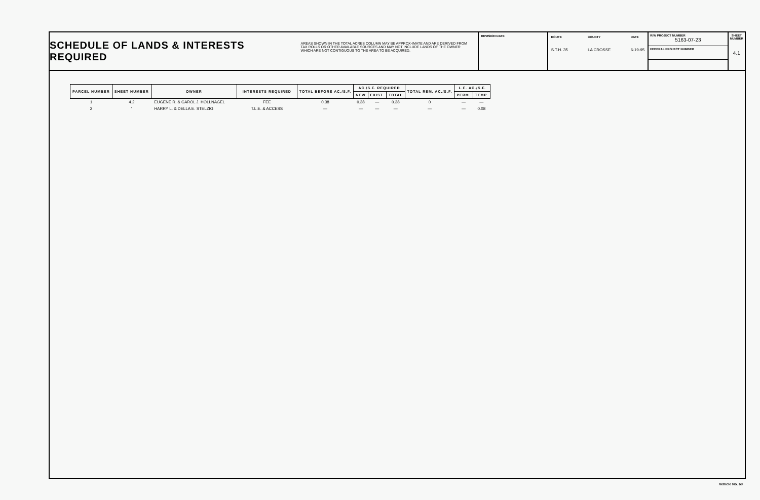SCHEDULE OF LANDS & INTERESTS REQUIRED
AREAS SHOWN IN THE TOTAL ACRES COLUMN MAY BE APPROX-IMATE AND ARE DERIVED FROM TAX ROLLS OR OTHER AVAILABLE SOURCES AND MAY NOT INCLUDE LANDS OF THE OWNER WHICH ARE NOT CONTIGUOUS TO THE AREA TO BE ACQUIRED.
REVISION DATE ROUTE
S.T.H. 35
COUNTY
LA CROSSE
DATE
6-19-95
R/W PROJECT NUMBER
5163-07-23
FEDERAL PROJECT NUMBER
SHEET NUMBER
4.1
| PARCEL NUMBER | SHEET NUMBER | OWNER | INTERESTS REQUIRED | TOTAL BEFORE AC./S.F. | AC./S.F. REQUIRED | | | TOTAL REM. AC./S.F. | L.E. AC./S.F. | |
| --- | --- | --- | --- | --- | --- | --- | --- | --- | --- | --- |
| | | | | | NEW | EXIST. | TOTAL | | PERM. | TEMP. |
| 1 | 4.2 | EUGENE R. & CAROL J. HOLLNAGEL | FEE | 0.38 | 0.38 | — | 0.38 | 0 | — | — |
| 2 | " | HARRY L. & DELLA E. STELZIG | T.L.E. & ACCESS | — | — | — | — | — | — | 0.08 |
Vehicle No. 60